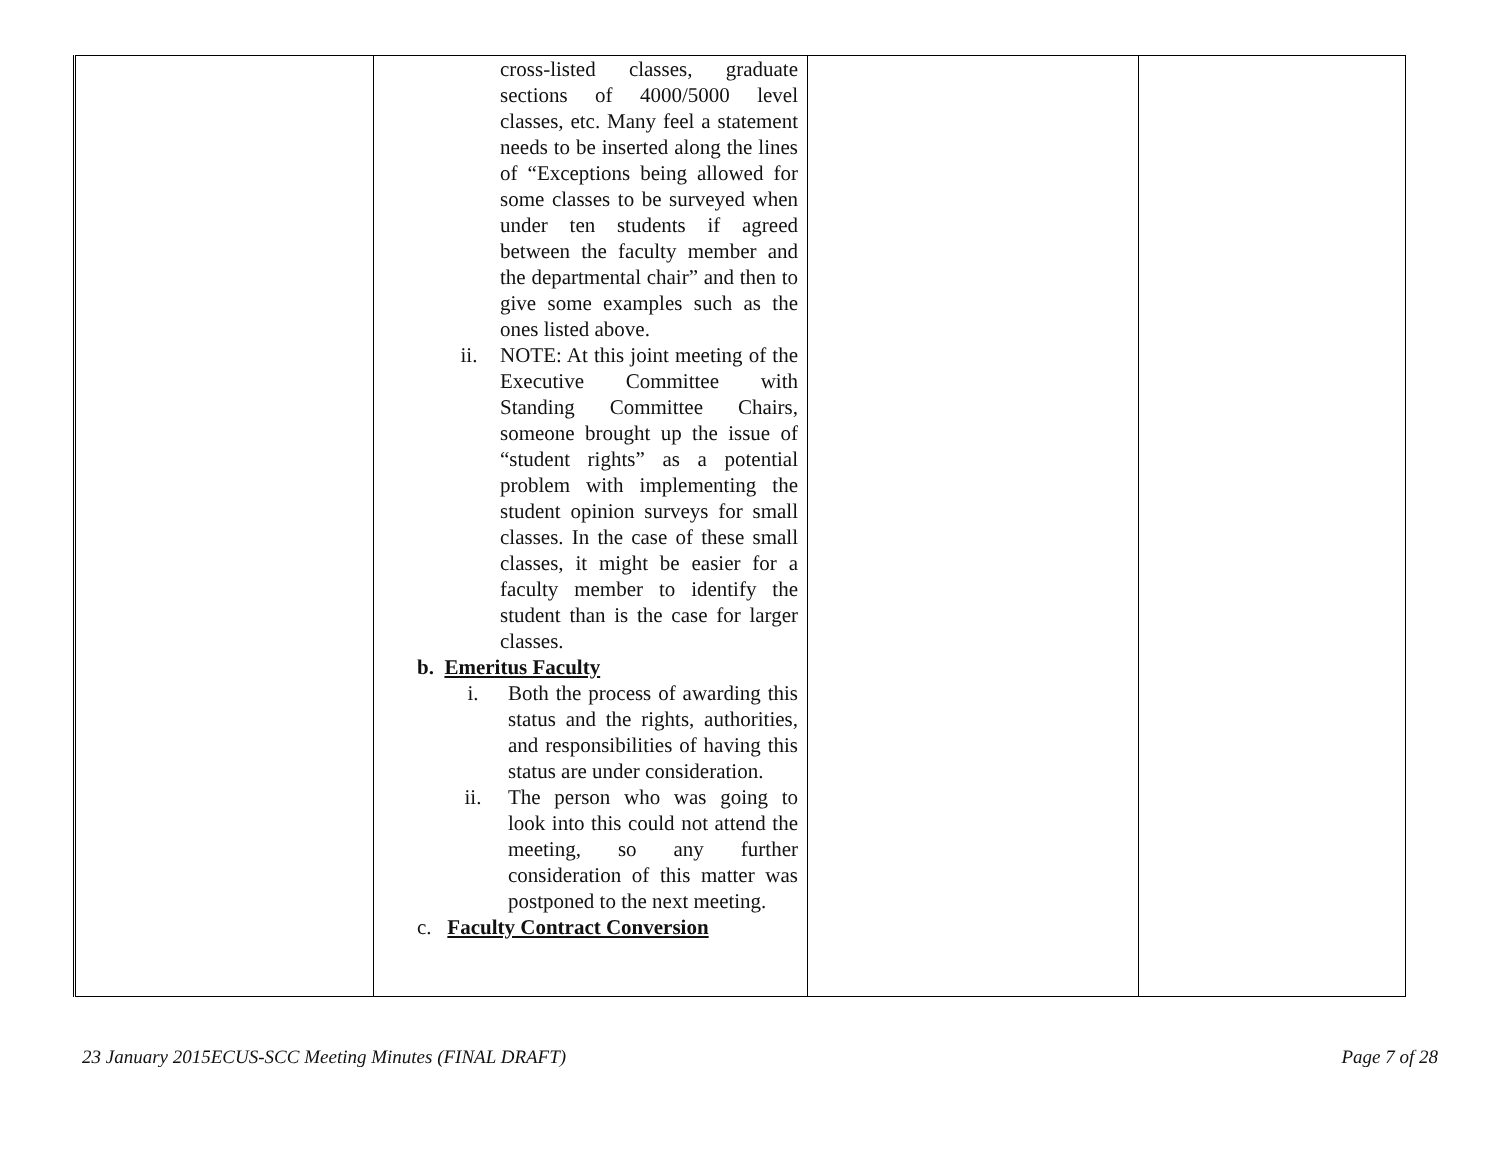| | cross-listed classes, graduate sections of 4000/5000 level classes, etc. Many feel a statement needs to be inserted along the lines of “Exceptions being allowed for some classes to be surveyed when under ten students if agreed between the faculty member and the departmental chair” and then to give some examples such as the ones listed above. ii. NOTE: At this joint meeting of the Executive Committee with Standing Committee Chairs, someone brought up the issue of “student rights” as a potential problem with implementing the student opinion surveys for small classes. In the case of these small classes, it might be easier for a faculty member to identify the student than is the case for larger classes. b. Emeritus Faculty i. Both the process of awarding this status and the rights, authorities, and responsibilities of having this status are under consideration. ii. The person who was going to look into this could not attend the meeting, so any further consideration of this matter was postponed to the next meeting. c. Faculty Contract Conversion | | |
23 January 2015ECUS-SCC Meeting Minutes (FINAL DRAFT) Page 7 of 28